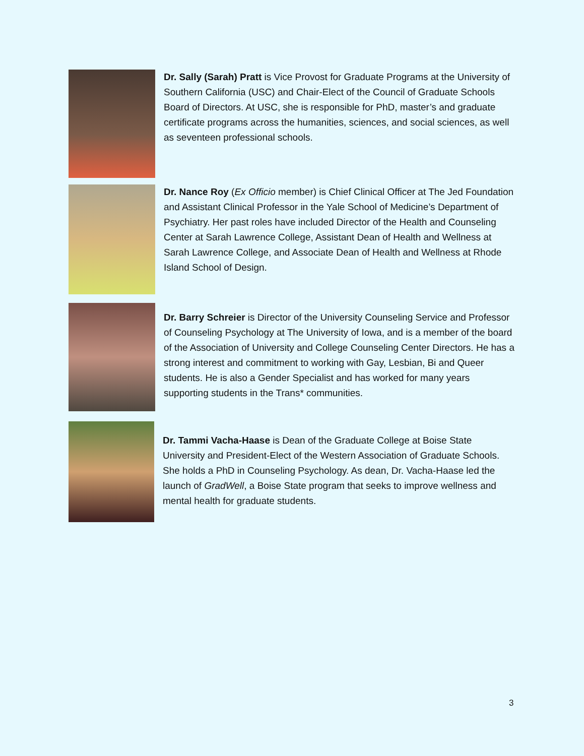Dr. Sally (Sarah) Pratt is Vice Provost for Graduate Programs at the University of Southern California (USC) and Chair-Elect of the Council of Graduate Schools Board of Directors. At USC, she is responsible for PhD, master’s and graduate certificate programs across the humanities, sciences, and social sciences, as well as seventeen professional schools.
Dr. Nance Roy (Ex Officio member) is Chief Clinical Officer at The Jed Foundation and Assistant Clinical Professor in the Yale School of Medicine’s Department of Psychiatry. Her past roles have included Director of the Health and Counseling Center at Sarah Lawrence College, Assistant Dean of Health and Wellness at Sarah Lawrence College, and Associate Dean of Health and Wellness at Rhode Island School of Design.
Dr. Barry Schreier is Director of the University Counseling Service and Professor of Counseling Psychology at The University of Iowa, and is a member of the board of the Association of University and College Counseling Center Directors. He has a strong interest and commitment to working with Gay, Lesbian, Bi and Queer students. He is also a Gender Specialist and has worked for many years supporting students in the Trans* communities.
Dr. Tammi Vacha-Haase is Dean of the Graduate College at Boise State University and President-Elect of the Western Association of Graduate Schools. She holds a PhD in Counseling Psychology. As dean, Dr. Vacha-Haase led the launch of GradWell, a Boise State program that seeks to improve wellness and mental health for graduate students.
3